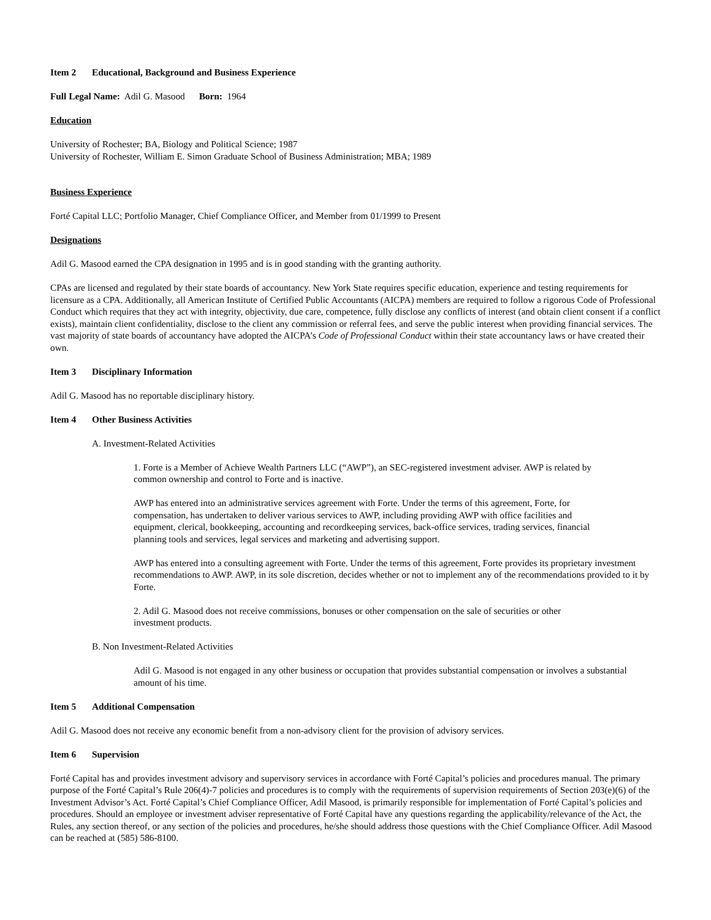Item 2 Educational, Background and Business Experience
Full Legal Name: Adil G. Masood Born: 1964
Education
University of Rochester; BA, Biology and Political Science; 1987
University of Rochester, William E. Simon Graduate School of Business Administration; MBA; 1989
Business Experience
Forté Capital LLC; Portfolio Manager, Chief Compliance Officer, and Member from 01/1999 to Present
Designations
Adil G. Masood earned the CPA designation in 1995 and is in good standing with the granting authority.
CPAs are licensed and regulated by their state boards of accountancy. New York State requires specific education, experience and testing requirements for licensure as a CPA. Additionally, all American Institute of Certified Public Accountants (AICPA) members are required to follow a rigorous Code of Professional Conduct which requires that they act with integrity, objectivity, due care, competence, fully disclose any conflicts of interest (and obtain client consent if a conflict exists), maintain client confidentiality, disclose to the client any commission or referral fees, and serve the public interest when providing financial services. The vast majority of state boards of accountancy have adopted the AICPA’s Code of Professional Conduct within their state accountancy laws or have created their own.
Item 3 Disciplinary Information
Adil G. Masood has no reportable disciplinary history.
Item 4 Other Business Activities
A. Investment-Related Activities
1. Forte is a Member of Achieve Wealth Partners LLC (“AWP”), an SEC-registered investment adviser. AWP is related by common ownership and control to Forte and is inactive.
AWP has entered into an administrative services agreement with Forte. Under the terms of this agreement, Forte, for compensation, has undertaken to deliver various services to AWP, including providing AWP with office facilities and equipment, clerical, bookkeeping, accounting and recordkeeping services, back-office services, trading services, financial planning tools and services, legal services and marketing and advertising support.
AWP has entered into a consulting agreement with Forte. Under the terms of this agreement, Forte provides its proprietary investment recommendations to AWP. AWP, in its sole discretion, decides whether or not to implement any of the recommendations provided to it by Forte.
2. Adil G. Masood does not receive commissions, bonuses or other compensation on the sale of securities or other investment products.
B. Non Investment-Related Activities
Adil G. Masood is not engaged in any other business or occupation that provides substantial compensation or involves a substantial amount of his time.
Item 5 Additional Compensation
Adil G. Masood does not receive any economic benefit from a non-advisory client for the provision of advisory services.
Item 6 Supervision
Forté Capital has and provides investment advisory and supervisory services in accordance with Forté Capital’s policies and procedures manual. The primary purpose of the Forté Capital’s Rule 206(4)-7 policies and procedures is to comply with the requirements of supervision requirements of Section 203(e)(6) of the Investment Advisor’s Act. Forté Capital’s Chief Compliance Officer, Adil Masood, is primarily responsible for implementation of Forté Capital’s policies and procedures. Should an employee or investment adviser representative of Forté Capital have any questions regarding the applicability/relevance of the Act, the Rules, any section thereof, or any section of the policies and procedures, he/she should address those questions with the Chief Compliance Officer. Adil Masood can be reached at (585) 586-8100.